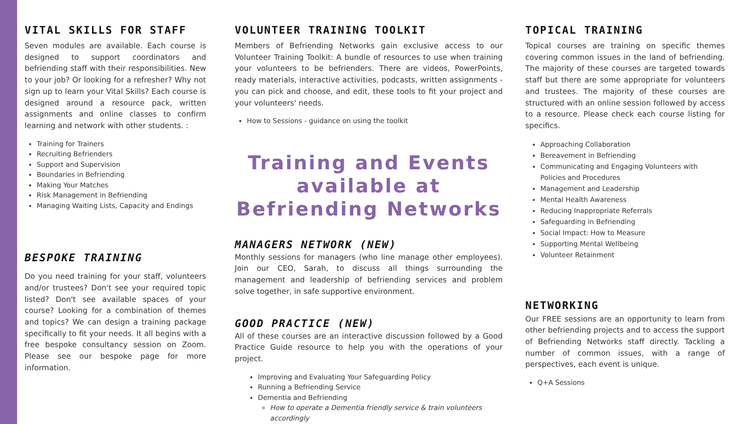VITAL SKILLS FOR STAFF
Seven modules are available. Each course is designed to support coordinators and befriending staff with their responsibilities. New to your job? Or looking for a refresher? Why not sign up to learn your Vital Skills? Each course is designed around a resource pack, written assignments and online classes to confirm learning and network with other students. :
Training for Trainers
Recruiting Befrienders
Support and Supervision
Boundaries in Befriending
Making Your Matches
Risk Management in Befriending
Managing Waiting Lists, Capacity and Endings
BESPOKE TRAINING
Do you need training for your staff, volunteers and/or trustees? Don't see your required topic listed? Don't see available spaces of your course? Looking for a combination of themes and topics? We can design a training package specifically to fit your needs. It all begins with a free bespoke consultancy session on Zoom. Please see our bespoke page for more information.
VOLUNTEER TRAINING TOOLKIT
Members of Befriending Networks gain exclusive access to our Volunteer Training Toolkit: A bundle of resources to use when training your volunteers to be befrienders. There are videos, PowerPoints, ready materials, interactive activities, podcasts, written assignments - you can pick and choose, and edit, these tools to fit your project and your volunteers' needs.
How to Sessions - guidance on using the toolkit
Training and Events available at Befriending Networks
MANAGERS NETWORK (NEW)
Monthly sessions for managers (who line manage other employees). Join our CEO, Sarah, to discuss all things surrounding the management and leadership of befriending services and problem solve together, in safe supportive environment.
GOOD PRACTICE (NEW)
All of these courses are an interactive discussion followed by a Good Practice Guide resource to help you with the operations of your project.
Improving and Evaluating Your Safeguarding Policy
Running a Befriending Service
Dementia and Befriending
How to operate a Dementia friendly service & train volunteers accordingly
TOPICAL TRAINING
Topical courses are training on specific themes covering common issues in the land of befriending. The majority of these courses are targeted towards staff but there are some appropriate for volunteers and trustees. The majority of these courses are structured with an online session followed by access to a resource. Please check each course listing for specifics.
Approaching Collaboration
Bereavement in Befriending
Communicating and Engaging Volunteers with Policies and Procedures
Management and Leadership
Mental Health Awareness
Reducing Inappropriate Referrals
Safeguarding in Befriending
Social Impact: How to Measure
Supporting Mental Wellbeing
Volunteer Retainment
NETWORKING
Our FREE sessions are an opportunity to learn from other befriending projects and to access the support of Befriending Networks staff directly. Tackling a number of common issues, with a range of perspectives, each event is unique.
Q+A Sessions